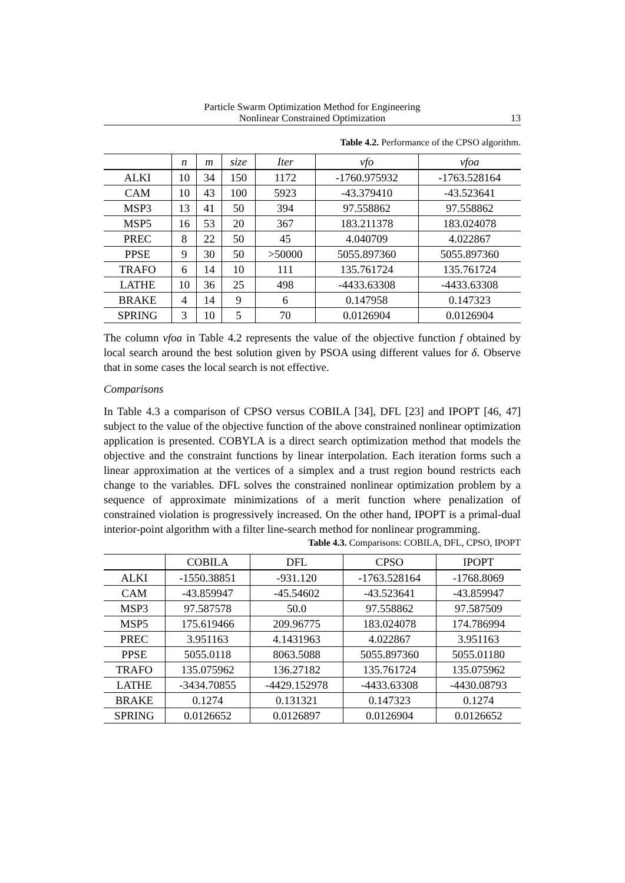Particle Swarm Optimization Method for Engineering
Nonlinear Constrained Optimization
13
Table 4.2. Performance of the CPSO algorithm.
| | n | m | size | Iter | vfo | vfoa |
| --- | --- | --- | --- | --- | --- | --- |
| ALKI | 10 | 34 | 150 | 1172 | -1760.975932 | -1763.528164 |
| CAM | 10 | 43 | 100 | 5923 | -43.379410 | -43.523641 |
| MSP3 | 13 | 41 | 50 | 394 | 97.558862 | 97.558862 |
| MSP5 | 16 | 53 | 20 | 367 | 183.211378 | 183.024078 |
| PREC | 8 | 22 | 50 | 45 | 4.040709 | 4.022867 |
| PPSE | 9 | 30 | 50 | >50000 | 5055.897360 | 5055.897360 |
| TRAFO | 6 | 14 | 10 | 111 | 135.761724 | 135.761724 |
| LATHE | 10 | 36 | 25 | 498 | -4433.63308 | -4433.63308 |
| BRAKE | 4 | 14 | 9 | 6 | 0.147958 | 0.147323 |
| SPRING | 3 | 10 | 5 | 70 | 0.0126904 | 0.0126904 |
The column vfoa in Table 4.2 represents the value of the objective function f obtained by local search around the best solution given by PSOA using different values for δ. Observe that in some cases the local search is not effective.
Comparisons
In Table 4.3 a comparison of CPSO versus COBILA [34], DFL [23] and IPOPT [46, 47] subject to the value of the objective function of the above constrained nonlinear optimization application is presented. COBYLA is a direct search optimization method that models the objective and the constraint functions by linear interpolation. Each iteration forms such a linear approximation at the vertices of a simplex and a trust region bound restricts each change to the variables. DFL solves the constrained nonlinear optimization problem by a sequence of approximate minimizations of a merit function where penalization of constrained violation is progressively increased. On the other hand, IPOPT is a primal-dual interior-point algorithm with a filter line-search method for nonlinear programming.
Table 4.3. Comparisons: COBILA, DFL, CPSO, IPOPT
| | COBILA | DFL | CPSO | IPOPT |
| --- | --- | --- | --- | --- |
| ALKI | -1550.38851 | -931.120 | -1763.528164 | -1768.8069 |
| CAM | -43.859947 | -45.54602 | -43.523641 | -43.859947 |
| MSP3 | 97.587578 | 50.0 | 97.558862 | 97.587509 |
| MSP5 | 175.619466 | 209.96775 | 183.024078 | 174.786994 |
| PREC | 3.951163 | 4.1431963 | 4.022867 | 3.951163 |
| PPSE | 5055.0118 | 8063.5088 | 5055.897360 | 5055.01180 |
| TRAFO | 135.075962 | 136.27182 | 135.761724 | 135.075962 |
| LATHE | -3434.70855 | -4429.152978 | -4433.63308 | -4430.08793 |
| BRAKE | 0.1274 | 0.131321 | 0.147323 | 0.1274 |
| SPRING | 0.0126652 | 0.0126897 | 0.0126904 | 0.0126652 |